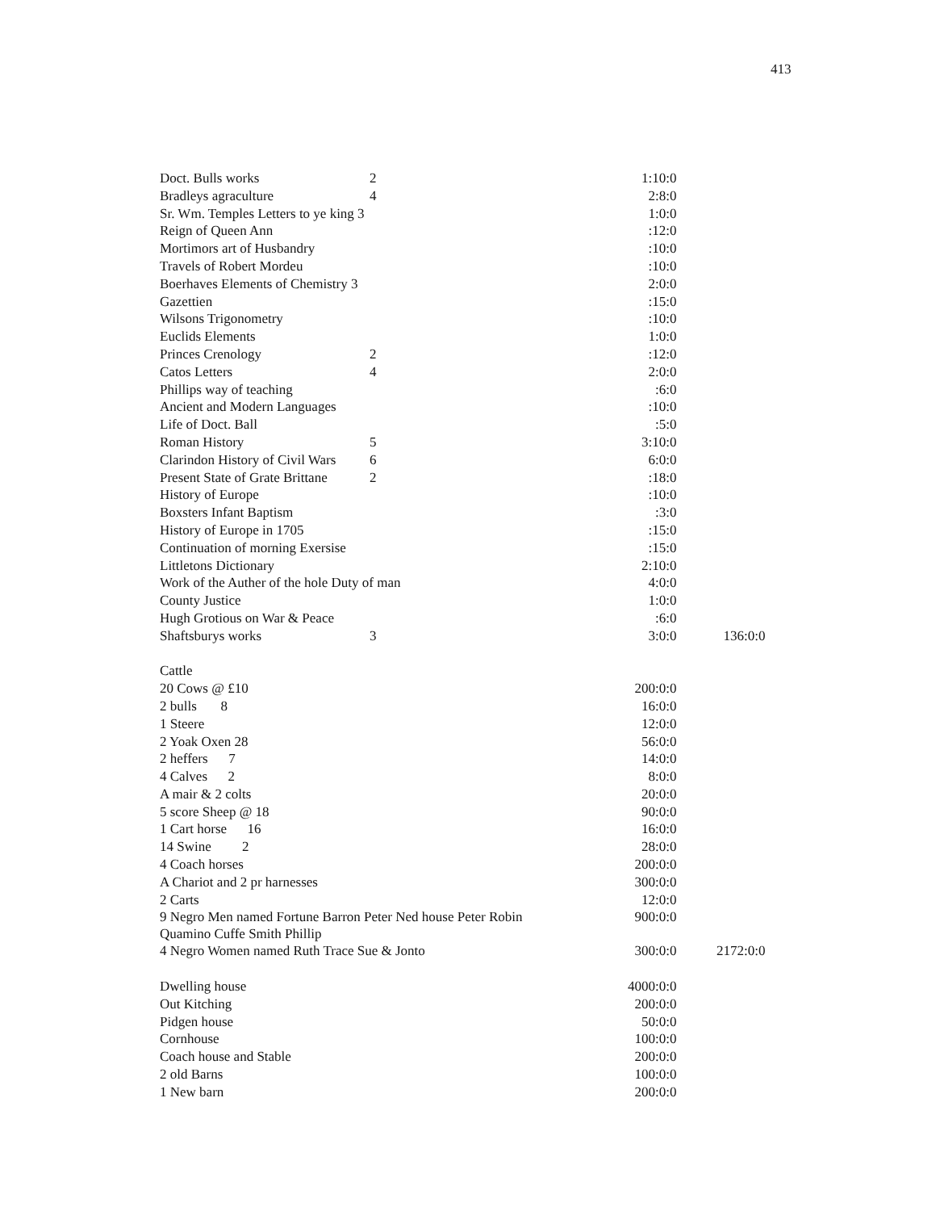413
| Doct. Bulls works | 2 | 1:10:0 | |
| Bradleys agraculture | 4 | 2:8:0 | |
| Sr. Wm. Temples Letters to ye king 3 | | 1:0:0 | |
| Reign of Queen Ann | | :12:0 | |
| Mortimors art of Husbandry | | :10:0 | |
| Travels of Robert Mordeu | | :10:0 | |
| Boerhaves Elements of Chemistry 3 | | 2:0:0 | |
| Gazettien | | :15:0 | |
| Wilsons Trigonometry | | :10:0 | |
| Euclids Elements | | 1:0:0 | |
| Princes Crenology | 2 | :12:0 | |
| Catos Letters | 4 | 2:0:0 | |
| Phillips way of teaching | | :6:0 | |
| Ancient and Modern Languages | | :10:0 | |
| Life of Doct. Ball | | :5:0 | |
| Roman History | 5 | 3:10:0 | |
| Clarindon History of Civil Wars | 6 | 6:0:0 | |
| Present State of Grate Brittane | 2 | :18:0 | |
| History of Europe | | :10:0 | |
| Boxsters Infant Baptism | | :3:0 | |
| History of Europe in 1705 | | :15:0 | |
| Continuation of morning Exersise | | :15:0 | |
| Littletons Dictionary | | 2:10:0 | |
| Work of the Auther of the hole Duty of man | | 4:0:0 | |
| County Justice | | 1:0:0 | |
| Hugh Grotious on War & Peace | | :6:0 | |
| Shaftsburys works | 3 | 3:0:0 | 136:0:0 |
| Cattle | | | |
| 20 Cows @ £10 | | 200:0:0 | |
| 2 bulls 8 | | 16:0:0 | |
| 1 Steere | | 12:0:0 | |
| 2 Yoak Oxen 28 | | 56:0:0 | |
| 2 heffers 7 | | 14:0:0 | |
| 4 Calves 2 | | 8:0:0 | |
| A mair & 2 colts | | 20:0:0 | |
| 5 score Sheep @ 18 | | 90:0:0 | |
| 1 Cart horse 16 | | 16:0:0 | |
| 14 Swine 2 | | 28:0:0 | |
| 4 Coach horses | | 200:0:0 | |
| A Chariot and 2 pr harnesses | | 300:0:0 | |
| 2 Carts | | 12:0:0 | |
| 9 Negro Men named Fortune Barron Peter Ned house Peter Robin Quamino Cuffe Smith Phillip | | 900:0:0 | |
| 4 Negro Women named Ruth Trace Sue & Jonto | | 300:0:0 | 2172:0:0 |
| Dwelling house | | 4000:0:0 | |
| Out Kitching | | 200:0:0 | |
| Pidgen house | | 50:0:0 | |
| Cornhouse | | 100:0:0 | |
| Coach house and Stable | | 200:0:0 | |
| 2 old Barns | | 100:0:0 | |
| 1 New barn | | 200:0:0 | |